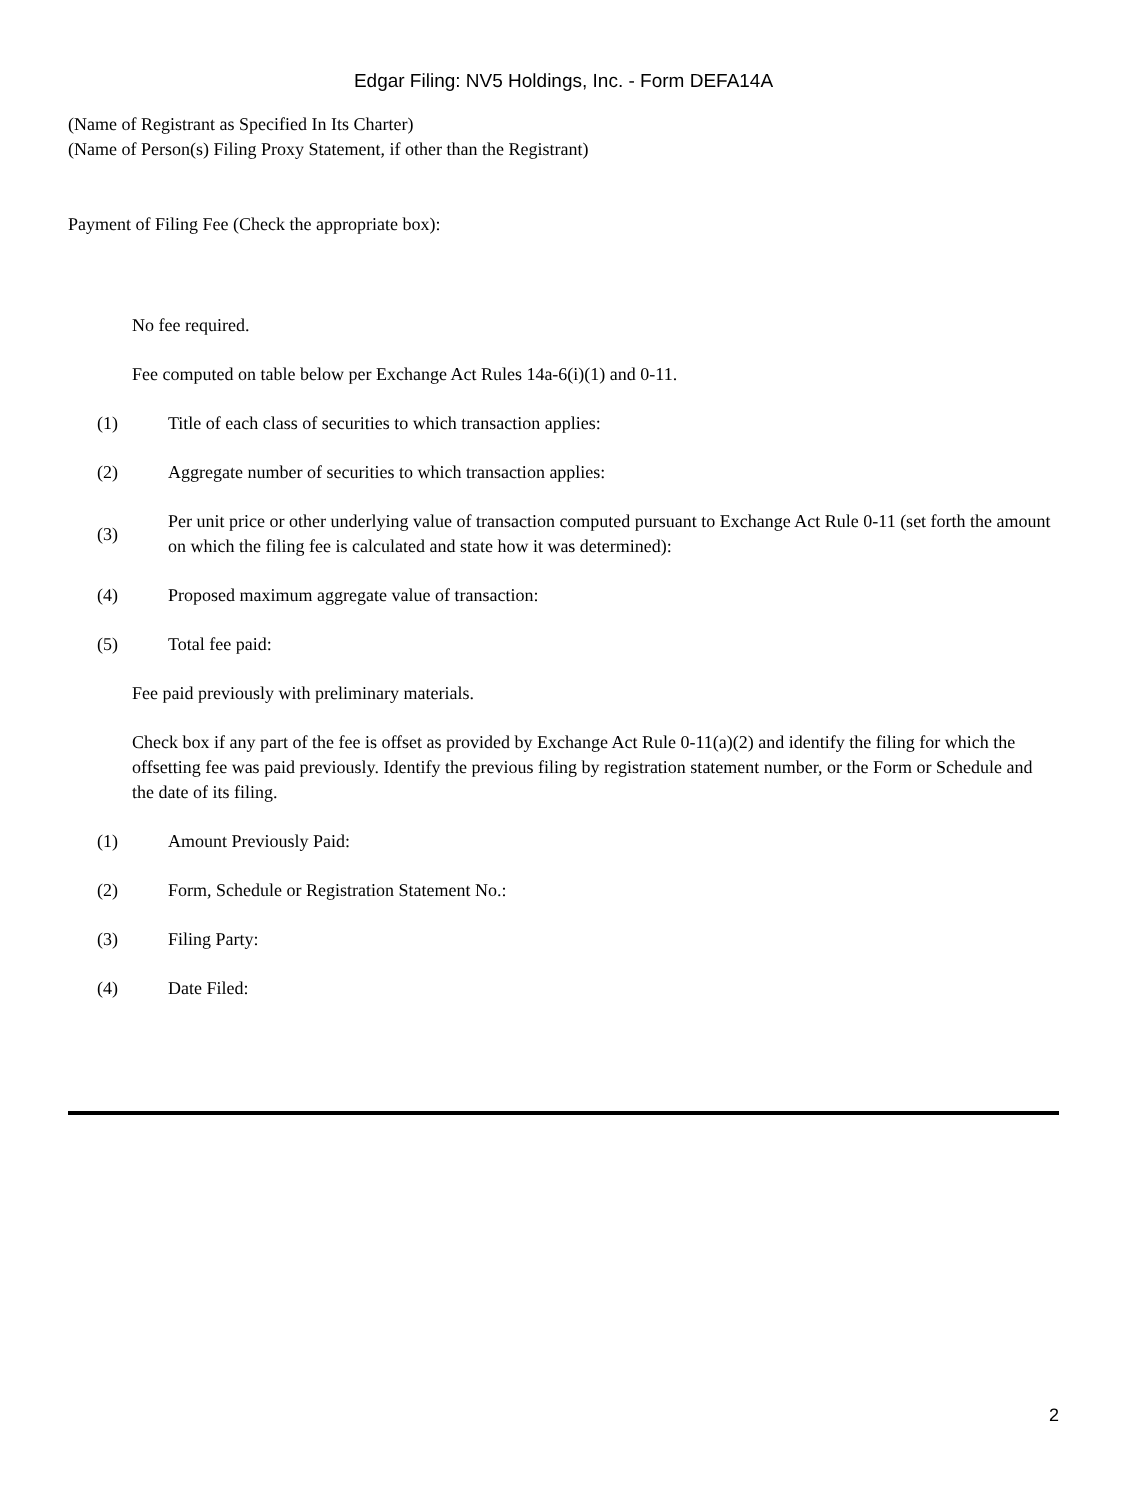Edgar Filing: NV5 Holdings, Inc. - Form DEFA14A
(Name of Registrant as Specified In Its Charter)
(Name of Person(s) Filing Proxy Statement, if other than the Registrant)
Payment of Filing Fee (Check the appropriate box):
No fee required.
Fee computed on table below per Exchange Act Rules 14a-6(i)(1) and 0-11.
(1) Title of each class of securities to which transaction applies:
(2) Aggregate number of securities to which transaction applies:
(3) Per unit price or other underlying value of transaction computed pursuant to Exchange Act Rule 0-11 (set forth the amount on which the filing fee is calculated and state how it was determined):
(4) Proposed maximum aggregate value of transaction:
(5) Total fee paid:
Fee paid previously with preliminary materials.
Check box if any part of the fee is offset as provided by Exchange Act Rule 0-11(a)(2) and identify the filing for which the offsetting fee was paid previously. Identify the previous filing by registration statement number, or the Form or Schedule and the date of its filing.
(1) Amount Previously Paid:
(2) Form, Schedule or Registration Statement No.:
(3) Filing Party:
(4) Date Filed:
2